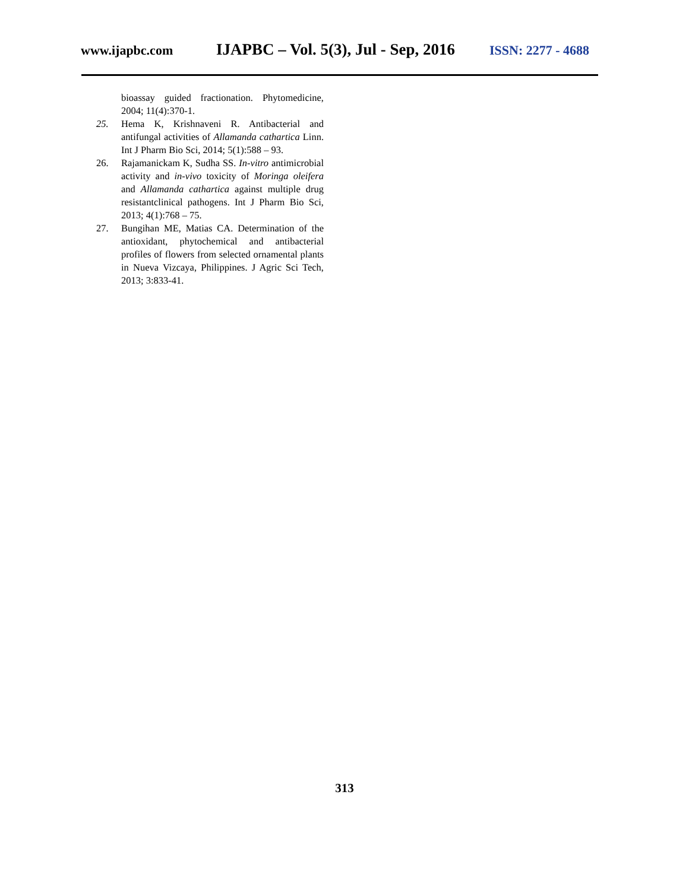www.ijapbc.com IJAPBC – Vol. 5(3), Jul - Sep, 2016 ISSN: 2277 - 4688
bioassay guided fractionation. Phytomedicine, 2004; 11(4):370-1.
25. Hema K, Krishnaveni R. Antibacterial and antifungal activities of Allamanda cathartica Linn. Int J Pharm Bio Sci, 2014; 5(1):588 – 93.
26. Rajamanickam K, Sudha SS. In-vitro antimicrobial activity and in-vivo toxicity of Moringa oleifera and Allamanda cathartica against multiple drug resistantclinical pathogens. Int J Pharm Bio Sci, 2013; 4(1):768 – 75.
27. Bungihan ME, Matias CA. Determination of the antioxidant, phytochemical and antibacterial profiles of flowers from selected ornamental plants in Nueva Vizcaya, Philippines. J Agric Sci Tech, 2013; 3:833-41.
313